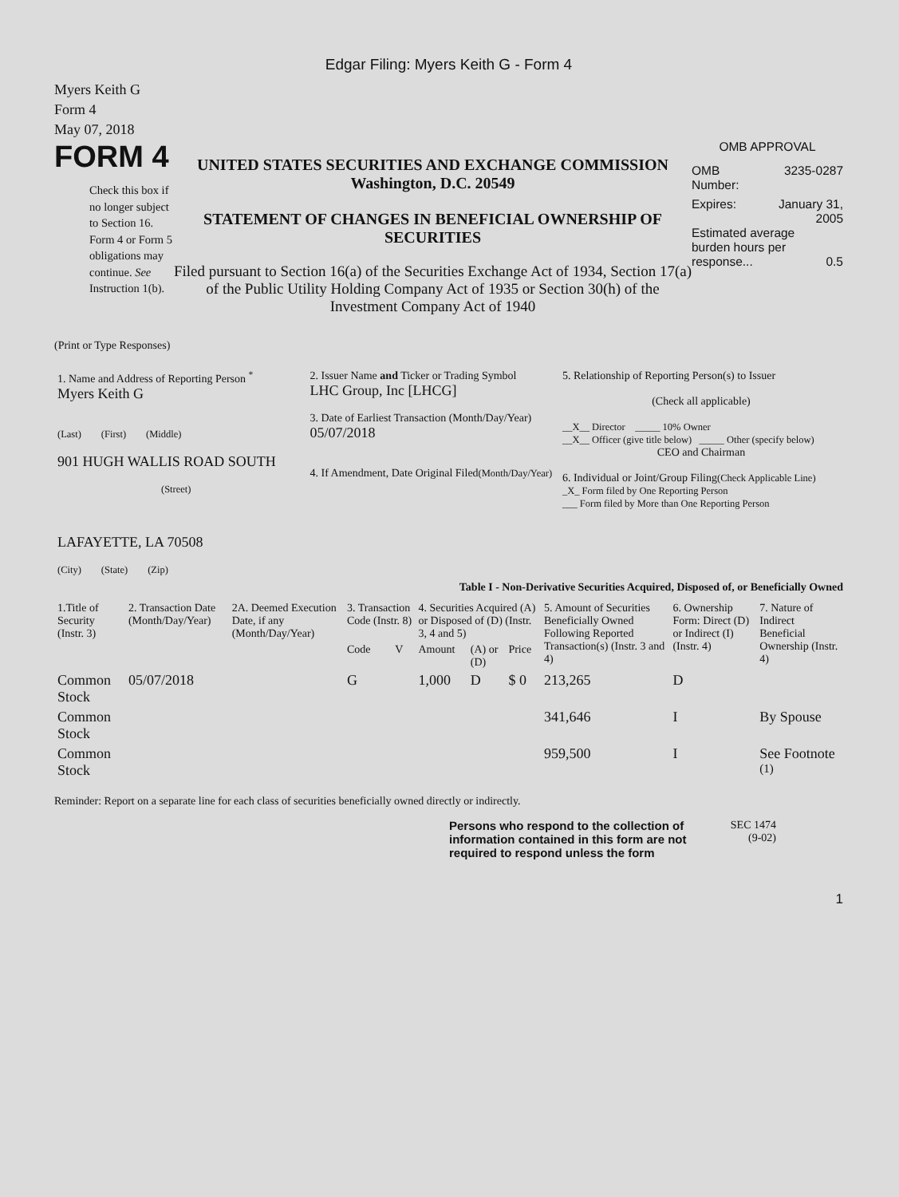Edgar Filing: Myers Keith G - Form 4
Myers Keith G
Form 4
May 07, 2018
FORM 4
Check this box if no longer subject to Section 16. Form 4 or Form 5 obligations may continue. See Instruction 1(b).
UNITED STATES SECURITIES AND EXCHANGE COMMISSION
Washington, D.C. 20549
STATEMENT OF CHANGES IN BENEFICIAL OWNERSHIP OF SECURITIES
Filed pursuant to Section 16(a) of the Securities Exchange Act of 1934, Section 17(a) of the Public Utility Holding Company Act of 1935 or Section 30(h) of the Investment Company Act of 1940
OMB APPROVAL
OMB
Number: 3235-0287
Expires: January 31,
2005
Estimated average burden hours per response... 0.5
(Print or Type Responses)
| 1. Name and Address of Reporting Person <sup>*</sup> Myers Keith G (Last) (First) (Middle) 901 HUGH WALLIS ROAD SOUTH (Street) LAFAYETTE, LA 70508 (City) (State) (Zip) | 2. Issuer Name and Ticker or Trading Symbol LHC Group, Inc [LHCG] 3. Date of Earliest Transaction (Month/Day/Year) 05/07/2018 4. If Amendment, Date Original Filed (Month/Day/Year) | 5. Relationship of Reporting Person(s) to Issuer (Check all applicable) __X__ Director _____ 10% Owner __X__ Officer (give title below) _____ Other (specify below) CEO and Chairman 6. Individual or Joint/Group Filing (Check Applicable Line) _X_ Form filed by One Reporting Person ___ Form filed by More than One Reporting Person |
Table I - Non-Derivative Securities Acquired, Disposed of, or Beneficially Owned
| 1.Title of Security (Instr. 3) | 2. Transaction Date (Month/Day/Year) | 2A. Deemed Execution Date, if any (Month/Day/Year) | 3. Transaction Code (Instr. 8) | | 4. Securities Acquired (A) or Disposed of (D) (Instr. 3, 4 and 5) | | | 5. Amount of Securities Beneficially Owned Following Reported Transaction(s) (Instr. 3 and 4) | 6. Ownership Form: Direct (D) or Indirect (I) (Instr. 4) | 7. Nature of Indirect Beneficial Ownership (Instr. 4) |
| --- | --- | --- | --- | --- | --- | --- | --- | --- | --- | --- |
| | | | Code | V | Amount | (A) or (D) | Price | | | |
| Common Stock | 05/07/2018 | | G | | 1,000 | D | $ 0 | 213,265 | D | |
| Common Stock | | | | | | | | 341,646 | I | By Spouse |
| Common Stock | | | | | | | | 959,500 | I | See Footnote <sup>(1)</sup> |
Reminder: Report on a separate line for each class of securities beneficially owned directly or indirectly.
Persons who respond to the collection of information contained in this form are not required to respond unless the form
SEC 1474
(9-02)
1